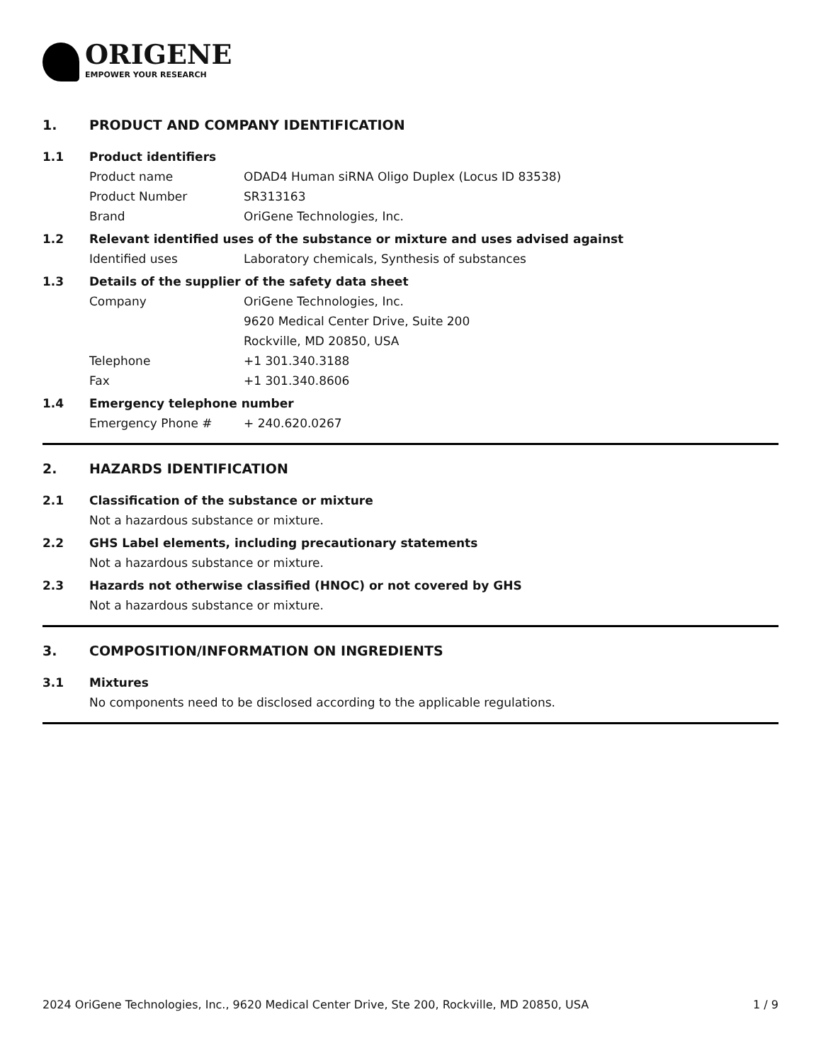ORIGENE
EMPOWER YOUR RESEARCH
1. PRODUCT AND COMPANY IDENTIFICATION
1.1 Product identifiers
Product name ODAD4 Human siRNA Oligo Duplex (Locus ID 83538)
Product Number SR313163
Brand OriGene Technologies, Inc.
1.2 Relevant identified uses of the substance or mixture and uses advised against
Identified uses Laboratory chemicals, Synthesis of substances
1.3 Details of the supplier of the safety data sheet
Company OriGene Technologies, Inc.
9620 Medical Center Drive, Suite 200
Rockville, MD 20850, USA
Telephone +1 301.340.3188
Fax +1 301.340.8606
1.4 Emergency telephone number
Emergency Phone # + 240.620.0267
2. HAZARDS IDENTIFICATION
2.1 Classification of the substance or mixture
Not a hazardous substance or mixture.
2.2 GHS Label elements, including precautionary statements
Not a hazardous substance or mixture.
2.3 Hazards not otherwise classified (HNOC) or not covered by GHS
Not a hazardous substance or mixture.
3. COMPOSITION/INFORMATION ON INGREDIENTS
3.1 Mixtures
No components need to be disclosed according to the applicable regulations.
2024 OriGene Technologies, Inc., 9620 Medical Center Drive, Ste 200, Rockville, MD 20850, USA 1 / 9